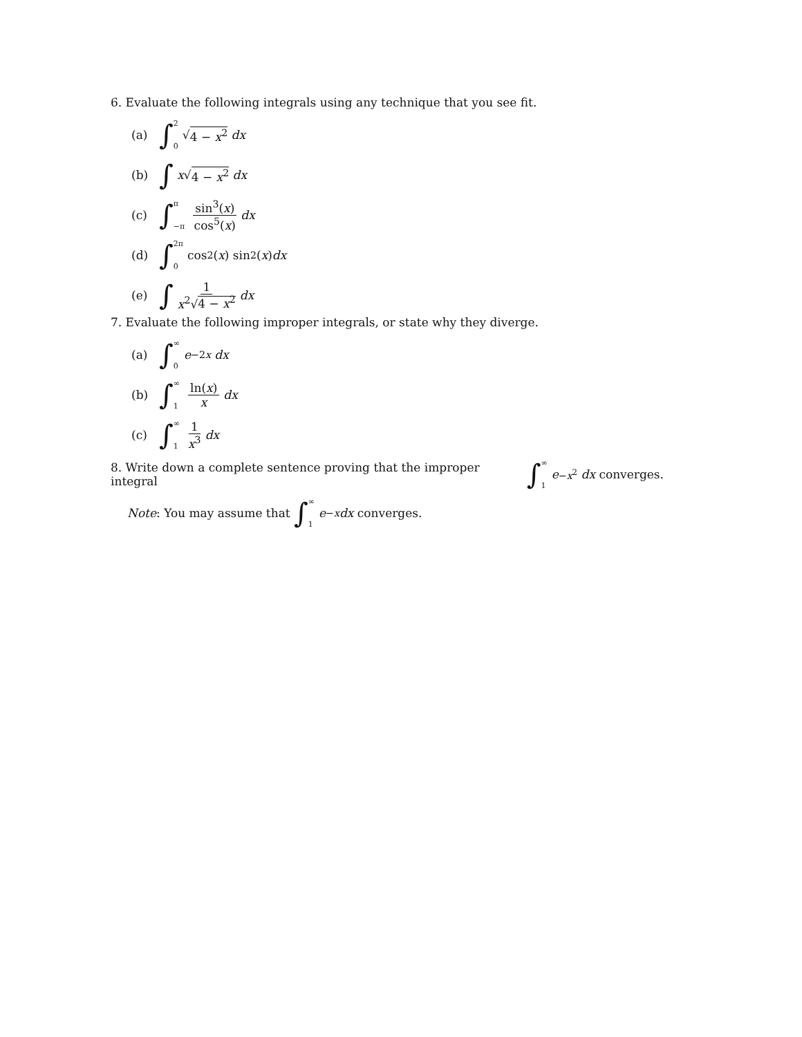6. Evaluate the following integrals using any technique that you see fit.
(a) ∫ 2 0 √ 4 − x<sup>2</sup> dx
(b) ∫ x √ 4 − x<sup>2</sup> dx
(c) ∫ π −π sin<sup>3</sup>(x) cos<sup>5</sup>(x) dx
(d) ∫ 2π 0 cos<sup>2</sup>(x) sin<sup>2</sup>(x) dx
(e) ∫ 1 x<sup>2</sup>√4 − x<sup>2</sup> dx
7. Evaluate the following improper integrals, or state why they diverge.
(a) ∫ ∞ 0 e<sup>−2x</sup> dx
(b) ∫ ∞ 1 ln(x) x dx
(c) ∫ ∞ 1 1 x<sup>3</sup> dx
8. Write down a complete sentence proving that the improper integral ∫ ∞ 1 e<sup>−x<sup>2</sup></sup> dx converges.
Note: You may assume that ∫ ∞ 1 e<sup>−x</sup> dx converges.